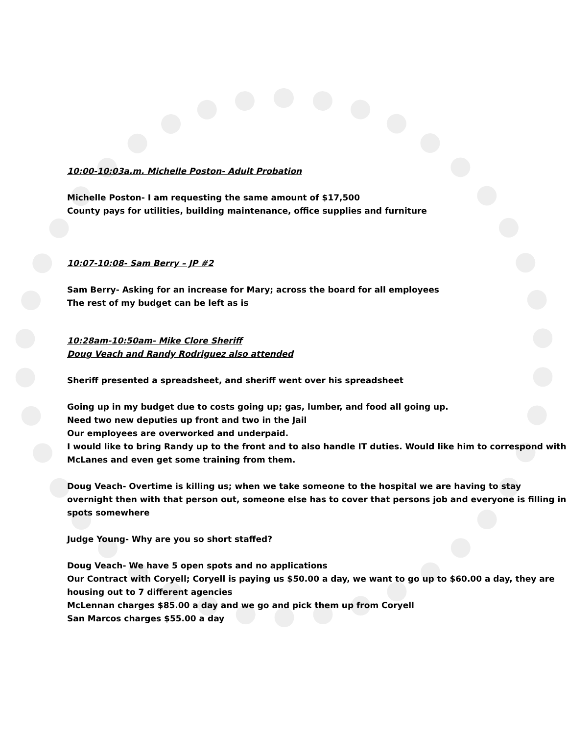10:00-10:03a.m. Michelle Poston- Adult Probation
Michelle Poston- I am requesting the same amount of $17,500
County pays for utilities, building maintenance, office supplies and furniture
10:07-10:08- Sam Berry – JP #2
Sam Berry- Asking for an increase for Mary; across the board for all employees
The rest of my budget can be left as is
10:28am-10:50am- Mike Clore Sheriff
Doug Veach and Randy Rodriguez also attended
Sheriff presented a spreadsheet, and sheriff went over his spreadsheet
Going up in my budget due to costs going up; gas, lumber, and food all going up.
Need two new deputies up front and two in the Jail
Our employees are overworked and underpaid.
I would like to bring Randy up to the front and to also handle IT duties. Would like him to correspond with McLanes and even get some training from them.
Doug Veach- Overtime is killing us; when we take someone to the hospital we are having to stay overnight then with that person out, someone else has to cover that persons job and everyone is filling in spots somewhere
Judge Young- Why are you so short staffed?
Doug Veach- We have 5 open spots and no applications
Our Contract with Coryell; Coryell is paying us $50.00 a day, we want to go up to $60.00 a day, they are housing out to 7 different agencies
McLennan charges $85.00 a day and we go and pick them up from Coryell
San Marcos charges $55.00 a day